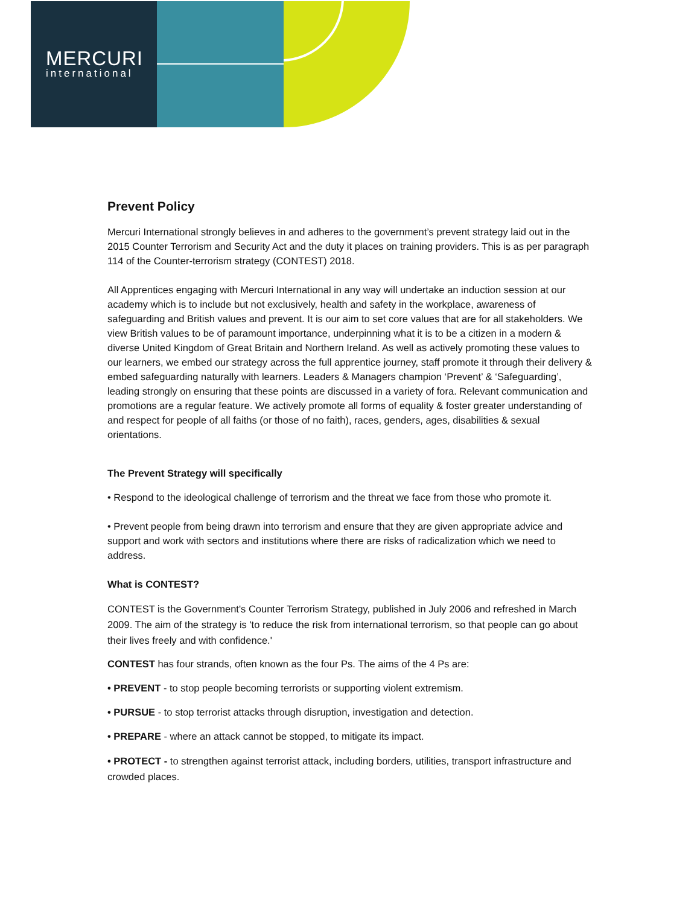MERCURI
international
Prevent Policy
Mercuri International strongly believes in and adheres to the government’s prevent strategy laid out in the 2015 Counter Terrorism and Security Act and the duty it places on training providers. This is as per paragraph 114 of the Counter-terrorism strategy (CONTEST) 2018.
All Apprentices engaging with Mercuri International in any way will undertake an induction session at our academy which is to include but not exclusively, health and safety in the workplace, awareness of safeguarding and British values and prevent. It is our aim to set core values that are for all stakeholders. We view British values to be of paramount importance, underpinning what it is to be a citizen in a modern & diverse United Kingdom of Great Britain and Northern Ireland. As well as actively promoting these values to our learners, we embed our strategy across the full apprentice journey, staff promote it through their delivery & embed safeguarding naturally with learners. Leaders & Managers champion ‘Prevent’ & ‘Safeguarding’, leading strongly on ensuring that these points are discussed in a variety of fora. Relevant communication and promotions are a regular feature. We actively promote all forms of equality & foster greater understanding of and respect for people of all faiths (or those of no faith), races, genders, ages, disabilities & sexual orientations.
The Prevent Strategy will specifically
• Respond to the ideological challenge of terrorism and the threat we face from those who promote it.
• Prevent people from being drawn into terrorism and ensure that they are given appropriate advice and support and work with sectors and institutions where there are risks of radicalization which we need to address.
What is CONTEST?
CONTEST is the Government's Counter Terrorism Strategy, published in July 2006 and refreshed in March 2009. The aim of the strategy is 'to reduce the risk from international terrorism, so that people can go about their lives freely and with confidence.'
CONTEST has four strands, often known as the four Ps. The aims of the 4 Ps are:
• PREVENT - to stop people becoming terrorists or supporting violent extremism.
• PURSUE - to stop terrorist attacks through disruption, investigation and detection.
• PREPARE - where an attack cannot be stopped, to mitigate its impact.
• PROTECT - to strengthen against terrorist attack, including borders, utilities, transport infrastructure and crowded places.